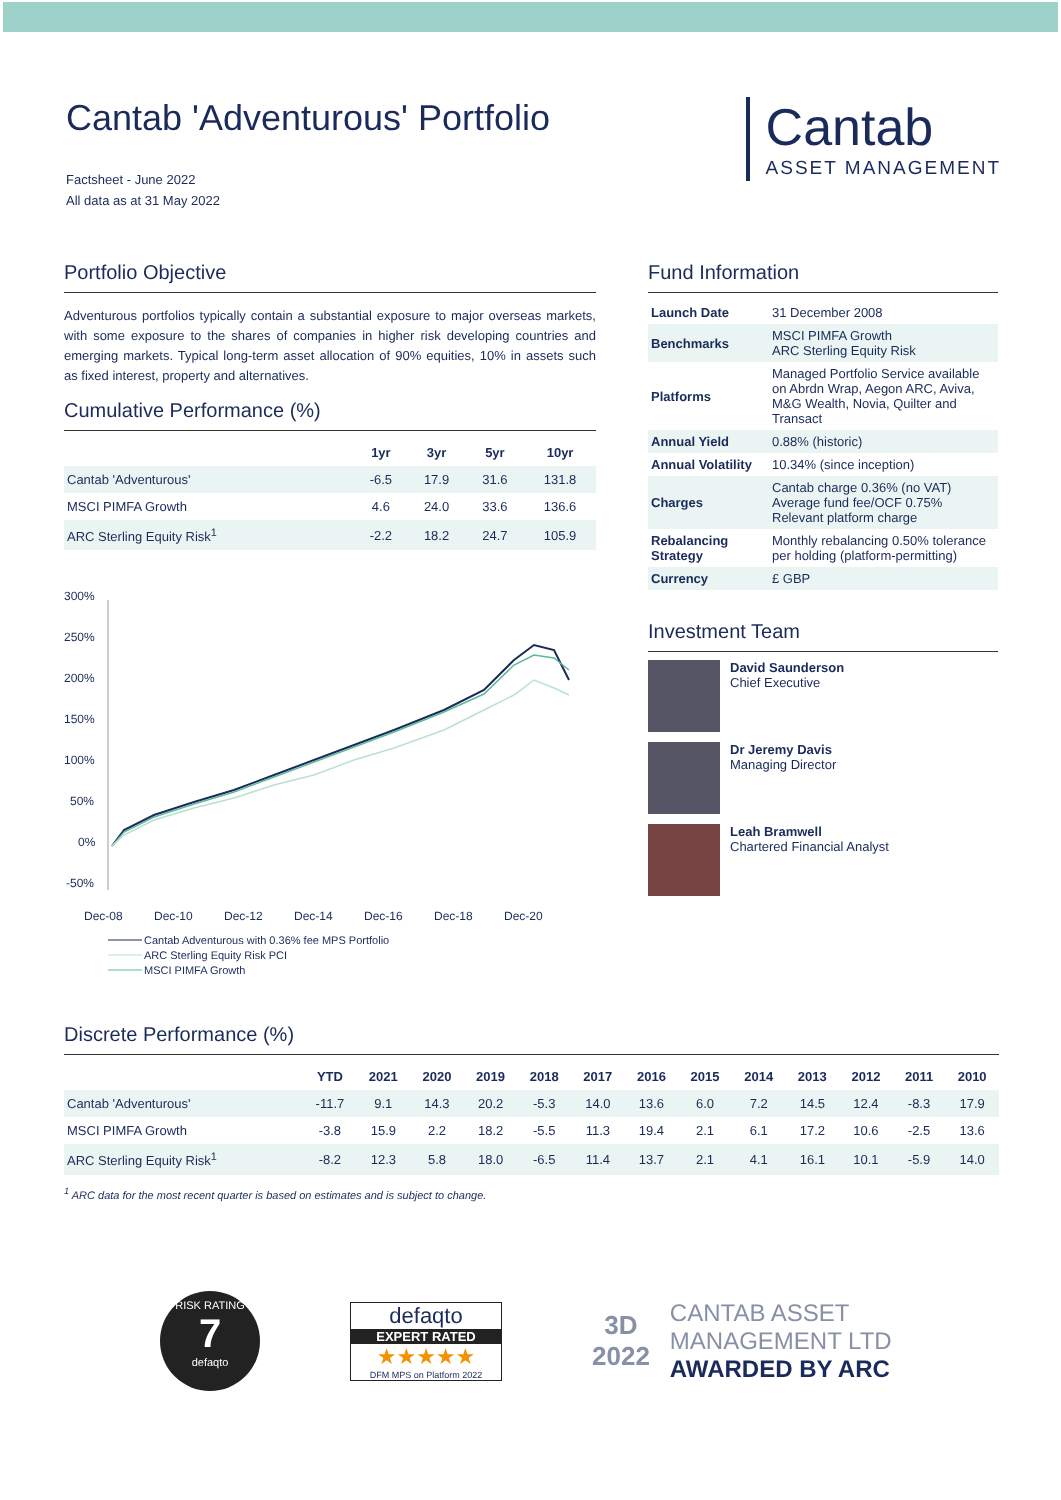Cantab 'Adventurous' Portfolio
Factsheet - June 2022
All data as at 31 May 2022
Cantab
ASSET MANAGEMENT
Portfolio Objective
Adventurous portfolios typically contain a substantial exposure to major overseas markets, with some exposure to the shares of companies in higher risk developing countries and emerging markets. Typical long-term asset allocation of 90% equities, 10% in assets such as fixed interest, property and alternatives.
Cumulative Performance (%)
| | 1yr | 3yr | 5yr | 10yr |
| --- | --- | --- | --- | --- |
| Cantab 'Adventurous' | -6.5 | 17.9 | 31.6 | 131.8 |
| MSCI PIMFA Growth | 4.6 | 24.0 | 33.6 | 136.6 |
| ARC Sterling Equity Risk<sup>1</sup> | -2.2 | 18.2 | 24.7 | 105.9 |
300%
250%
200%
150%
100%
50%
0%
-50%
Dec-08
Dec-10
Dec-12
Dec-14
Dec-16
Dec-18
Dec-20
Cantab Adventurous with 0.36% fee MPS Portfolio
ARC Sterling Equity Risk PCI
MSCI PIMFA Growth
Fund Information
| Launch Date | 31 December 2008 |
| Benchmarks | MSCI PIMFA Growth ARC Sterling Equity Risk |
| Platforms | Managed Portfolio Service available on Abrdn Wrap, Aegon ARC, Aviva, M&G Wealth, Novia, Quilter and Transact |
| Annual Yield | 0.88% (historic) |
| Annual Volatility | 10.34% (since inception) |
| Charges | Cantab charge 0.36% (no VAT) Average fund fee/OCF 0.75% Relevant platform charge |
| Rebalancing Strategy | Monthly rebalancing 0.50% tolerance per holding (platform-permitting) |
| Currency | £ GBP |
Investment Team
David Saunderson
Chief Executive
Dr Jeremy Davis
Managing Director
Leah Bramwell
Chartered Financial Analyst
Discrete Performance (%)
| | YTD | 2021 | 2020 | 2019 | 2018 | 2017 | 2016 | 2015 | 2014 | 2013 | 2012 | 2011 | 2010 |
| --- | --- | --- | --- | --- | --- | --- | --- | --- | --- | --- | --- | --- | --- |
| Cantab 'Adventurous' | -11.7 | 9.1 | 14.3 | 20.2 | -5.3 | 14.0 | 13.6 | 6.0 | 7.2 | 14.5 | 12.4 | -8.3 | 17.9 |
| MSCI PIMFA Growth | -3.8 | 15.9 | 2.2 | 18.2 | -5.5 | 11.3 | 19.4 | 2.1 | 6.1 | 17.2 | 10.6 | -2.5 | 13.6 |
| ARC Sterling Equity Risk<sup>1</sup> | -8.2 | 12.3 | 5.8 | 18.0 | -6.5 | 11.4 | 13.7 | 2.1 | 4.1 | 16.1 | 10.1 | -5.9 | 14.0 |
<sup>1</sup> ARC data for the most recent quarter is based on estimates and is subject to change.
RISK RATING
7
defaqto
defaqto
EXPERT RATED
★★★★★
DFM MPS on Platform 2022
3D
2022
CANTAB ASSET
MANAGEMENT LTD
AWARDED BY ARC